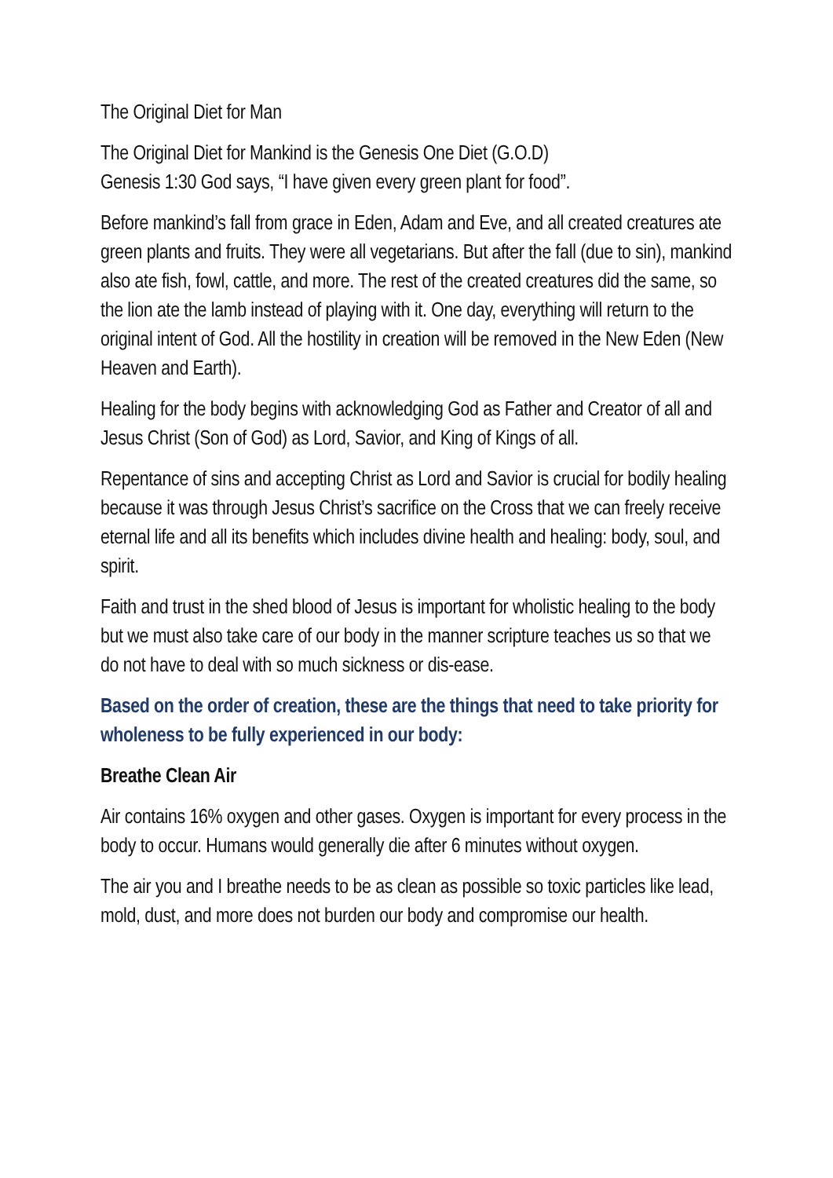The Original Diet for Man
The Original Diet for Mankind is the Genesis One Diet (G.O.D)
Genesis 1:30 God says, “I have given every green plant for food”.
Before mankind’s fall from grace in Eden, Adam and Eve, and all created creatures ate green plants and fruits. They were all vegetarians. But after the fall (due to sin), mankind also ate fish, fowl, cattle, and more. The rest of the created creatures did the same, so the lion ate the lamb instead of playing with it. One day, everything will return to the original intent of God. All the hostility in creation will be removed in the New Eden (New Heaven and Earth).
Healing for the body begins with acknowledging God as Father and Creator of all and Jesus Christ (Son of God) as Lord, Savior, and King of Kings of all.
Repentance of sins and accepting Christ as Lord and Savior is crucial for bodily healing because it was through Jesus Christ’s sacrifice on the Cross that we can freely receive eternal life and all its benefits which includes divine health and healing: body, soul, and spirit.
Faith and trust in the shed blood of Jesus is important for wholistic healing to the body but we must also take care of our body in the manner scripture teaches us so that we do not have to deal with so much sickness or dis-ease.
Based on the order of creation, these are the things that need to take priority for wholeness to be fully experienced in our body:
Breathe Clean Air
Air contains 16% oxygen and other gases. Oxygen is important for every process in the body to occur. Humans would generally die after 6 minutes without oxygen.
The air you and I breathe needs to be as clean as possible so toxic particles like lead, mold, dust, and more does not burden our body and compromise our health.